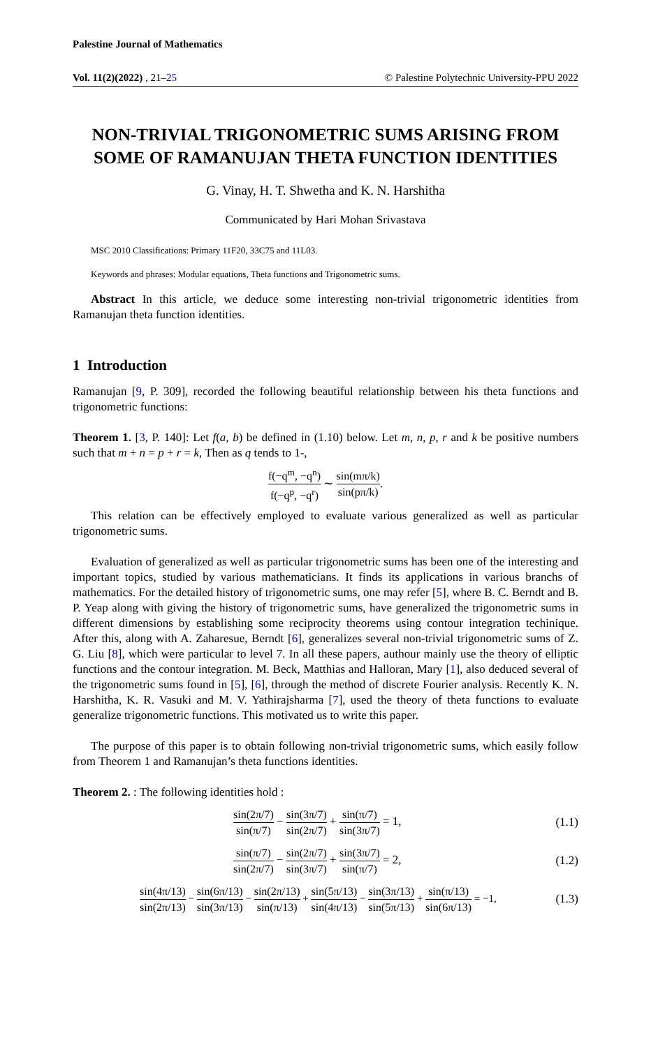Palestine Journal of Mathematics
Vol. 11(2)(2022) , 21–25 © Palestine Polytechnic University-PPU 2022
NON-TRIVIAL TRIGONOMETRIC SUMS ARISING FROM SOME OF RAMANUJAN THETA FUNCTION IDENTITIES
G. Vinay, H. T. Shwetha and K. N. Harshitha
Communicated by Hari Mohan Srivastava
MSC 2010 Classifications: Primary 11F20, 33C75 and 11L03.
Keywords and phrases: Modular equations, Theta functions and Trigonometric sums.
Abstract In this article, we deduce some interesting non-trivial trigonometric identities from Ramanujan theta function identities.
1 Introduction
Ramanujan [9, P. 309], recorded the following beautiful relationship between his theta functions and trigonometric functions:
Theorem 1. [3, P. 140]: Let f(a, b) be defined in (1.10) below. Let m, n, p, r and k be positive numbers such that m + n = p + r = k, Then as q tends to 1-,
f(−q<sup>m</sup>, −q<sup>n</sup>) f(−q<sup>p</sup>, −q<sup>r</sup>) ∼ sin(mπ/k) sin(pπ/k).
This relation can be effectively employed to evaluate various generalized as well as particular trigonometric sums.
Evaluation of generalized as well as particular trigonometric sums has been one of the interesting and important topics, studied by various mathematicians. It finds its applications in various branchs of mathematics. For the detailed history of trigonometric sums, one may refer [5], where B. C. Berndt and B. P. Yeap along with giving the history of trigonometric sums, have generalized the trigonometric sums in different dimensions by establishing some reciprocity theorems using contour integration techinique. After this, along with A. Zaharesue, Berndt [6], generalizes several non-trivial trigonometric sums of Z. G. Liu [8], which were particular to level 7. In all these papers, authour mainly use the theory of elliptic functions and the contour integration. M. Beck, Matthias and Halloran, Mary [1], also deduced several of the trigonometric sums found in [5], [6], through the method of discrete Fourier analysis. Recently K. N. Harshitha, K. R. Vasuki and M. V. Yathirajsharma [7], used the theory of theta functions to evaluate generalize trigonometric functions. This motivated us to write this paper.
The purpose of this paper is to obtain following non-trivial trigonometric sums, which easily follow from Theorem 1 and Ramanujan’s theta functions identities.
Theorem 2. : The following identities hold :
sin(2π/7) sin(π/7) − sin(3π/7) sin(2π/7) + sin(π/7) sin(3π/7) = 1, (1.1)
sin(π/7) sin(2π/7) − sin(2π/7) sin(3π/7) + sin(3π/7) sin(π/7) = 2, (1.2)
sin(4π/13) sin(2π/13) − sin(6π/13) sin(3π/13) − sin(2π/13) sin(π/13) + sin(5π/13) sin(4π/13) − sin(3π/13) sin(5π/13) + sin(π/13) sin(6π/13) = −1, (1.3)